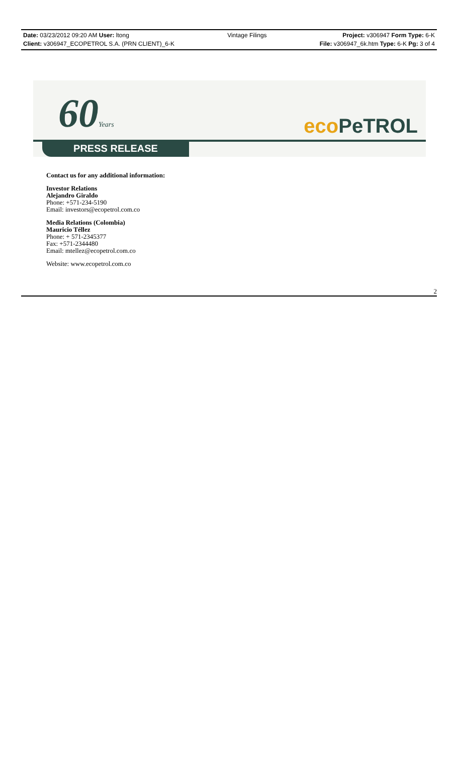Date: 03/23/2012 09:20 AM User: ltong
Client: v306947_ECOPETROL S.A. (PRN CLIENT)_6-K
Vintage Filings Project: v306947 Form Type: 6-K
File: v306947_6k.htm Type: 6-K Pg: 3 of 4
60Years eco PeTROL
PRESS RELEASE
Contact us for any additional information:
Investor Relations
Alejandro Giraldo
Phone: +571-234-5190
Email: investors@ecopetrol.com.co
Media Relations (Colombia)
Mauricio Téllez
Phone: + 571-2345377
Fax: +571-2344480
Email: mtellez@ecopetrol.com.co
Website: www.ecopetrol.com.co
2